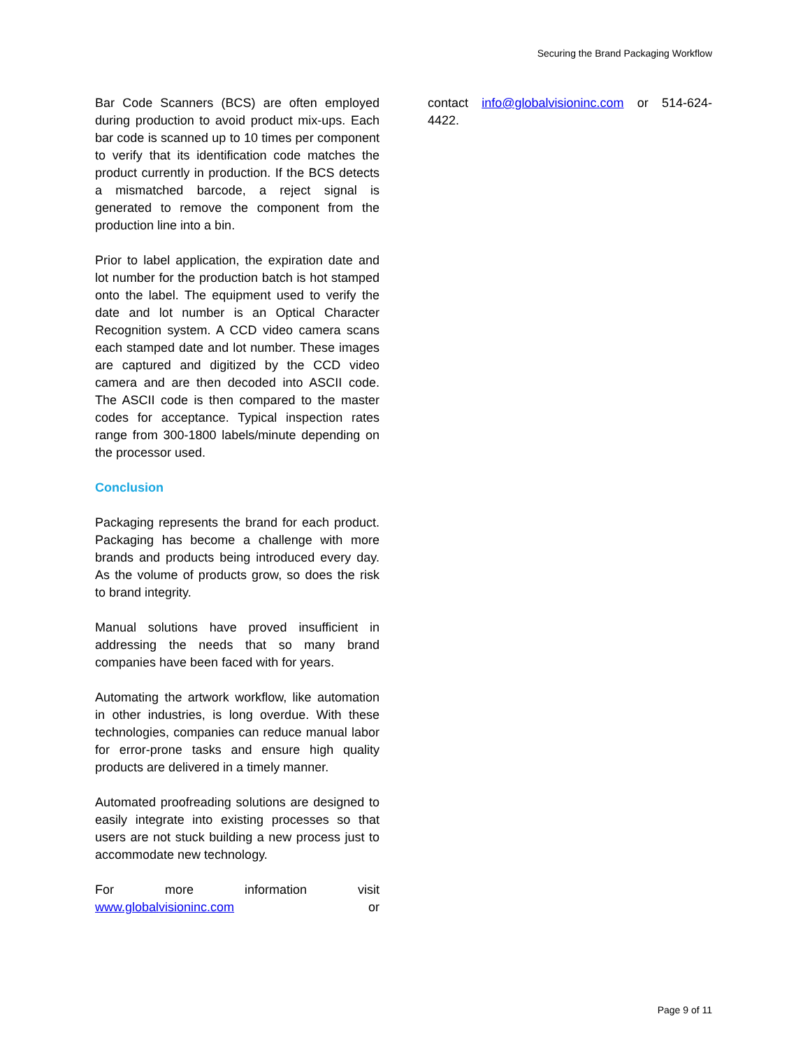Securing the Brand Packaging Workflow
Bar Code Scanners (BCS) are often employed during production to avoid product mix-ups. Each bar code is scanned up to 10 times per component to verify that its identification code matches the product currently in production. If the BCS detects a mismatched barcode, a reject signal is generated to remove the component from the production line into a bin.
Prior to label application, the expiration date and lot number for the production batch is hot stamped onto the label. The equipment used to verify the date and lot number is an Optical Character Recognition system. A CCD video camera scans each stamped date and lot number. These images are captured and digitized by the CCD video camera and are then decoded into ASCII code. The ASCII code is then compared to the master codes for acceptance. Typical inspection rates range from 300-1800 labels/minute depending on the processor used.
Conclusion
Packaging represents the brand for each product. Packaging has become a challenge with more brands and products being introduced every day. As the volume of products grow, so does the risk to brand integrity.
Manual solutions have proved insufficient in addressing the needs that so many brand companies have been faced with for years.
Automating the artwork workflow, like automation in other industries, is long overdue. With these technologies, companies can reduce manual labor for error-prone tasks and ensure high quality products are delivered in a timely manner.
Automated proofreading solutions are designed to easily integrate into existing processes so that users are not stuck building a new process just to accommodate new technology.
For more information visit www.globalvisioninc.com or
contact info@globalvisioninc.com or 514-624-4422.
Page 9 of 11